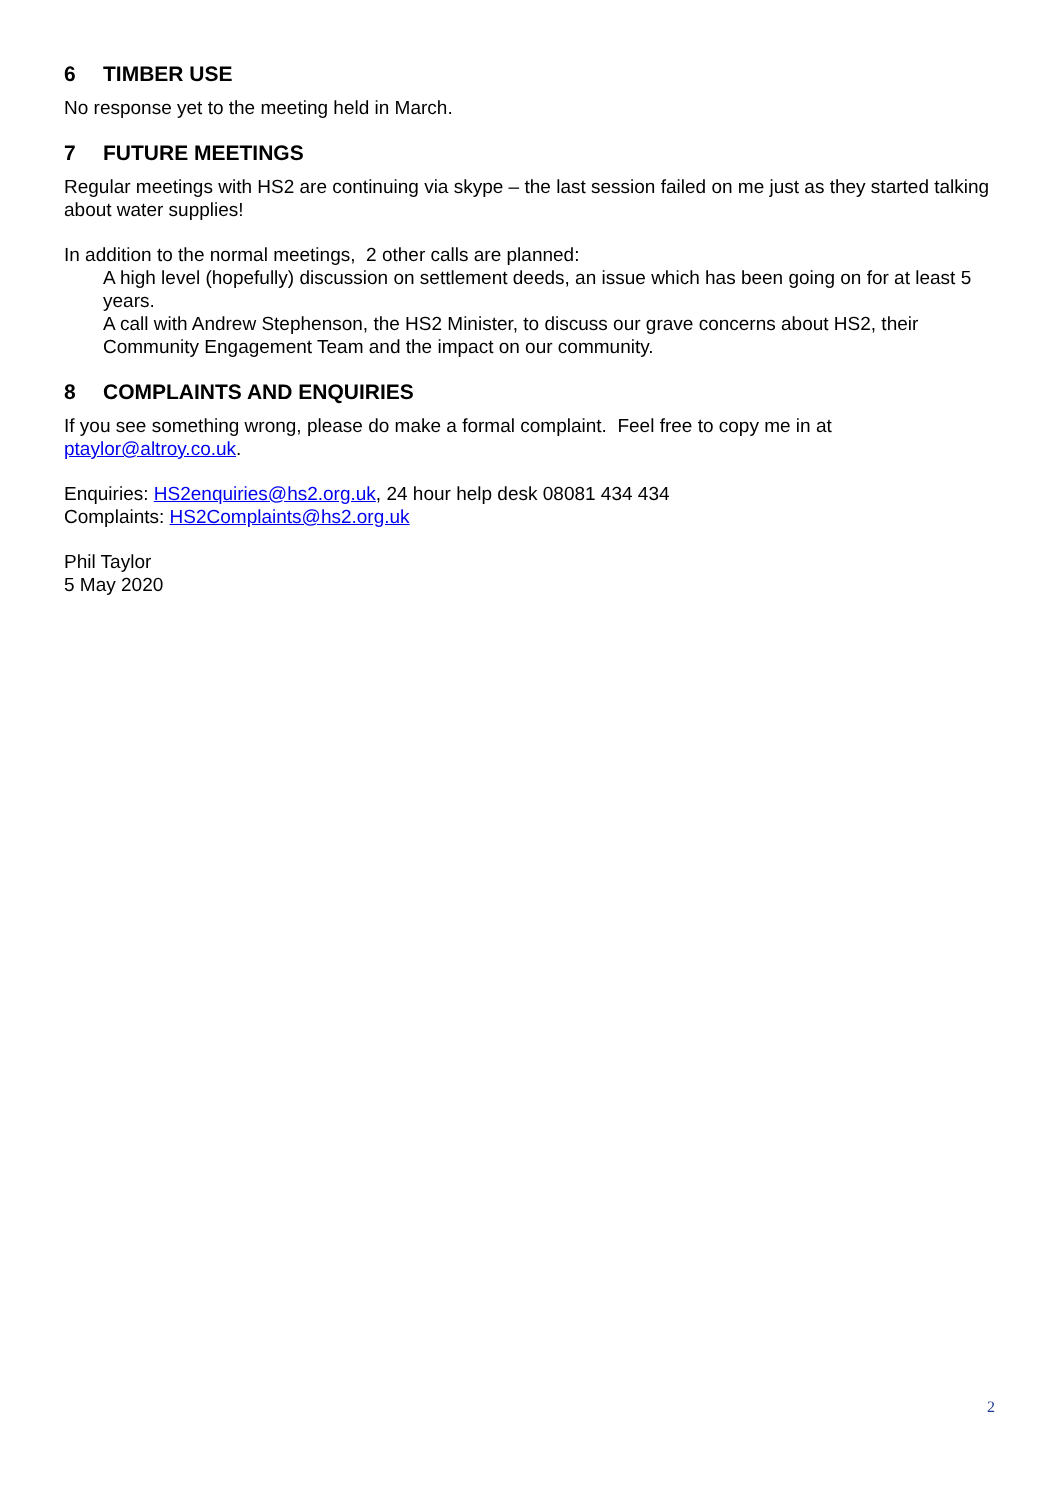6 TIMBER USE
No response yet to the meeting held in March.
7 FUTURE MEETINGS
Regular meetings with HS2 are continuing via skype – the last session failed on me just as they started talking about water supplies!
In addition to the normal meetings, 2 other calls are planned:
A high level (hopefully) discussion on settlement deeds, an issue which has been going on for at least 5 years.
A call with Andrew Stephenson, the HS2 Minister, to discuss our grave concerns about HS2, their Community Engagement Team and the impact on our community.
8 COMPLAINTS AND ENQUIRIES
If you see something wrong, please do make a formal complaint. Feel free to copy me in at ptaylor@altroy.co.uk.
Enquiries: HS2enquiries@hs2.org.uk, 24 hour help desk 08081 434 434
Complaints: HS2Complaints@hs2.org.uk
Phil Taylor
5 May 2020
2